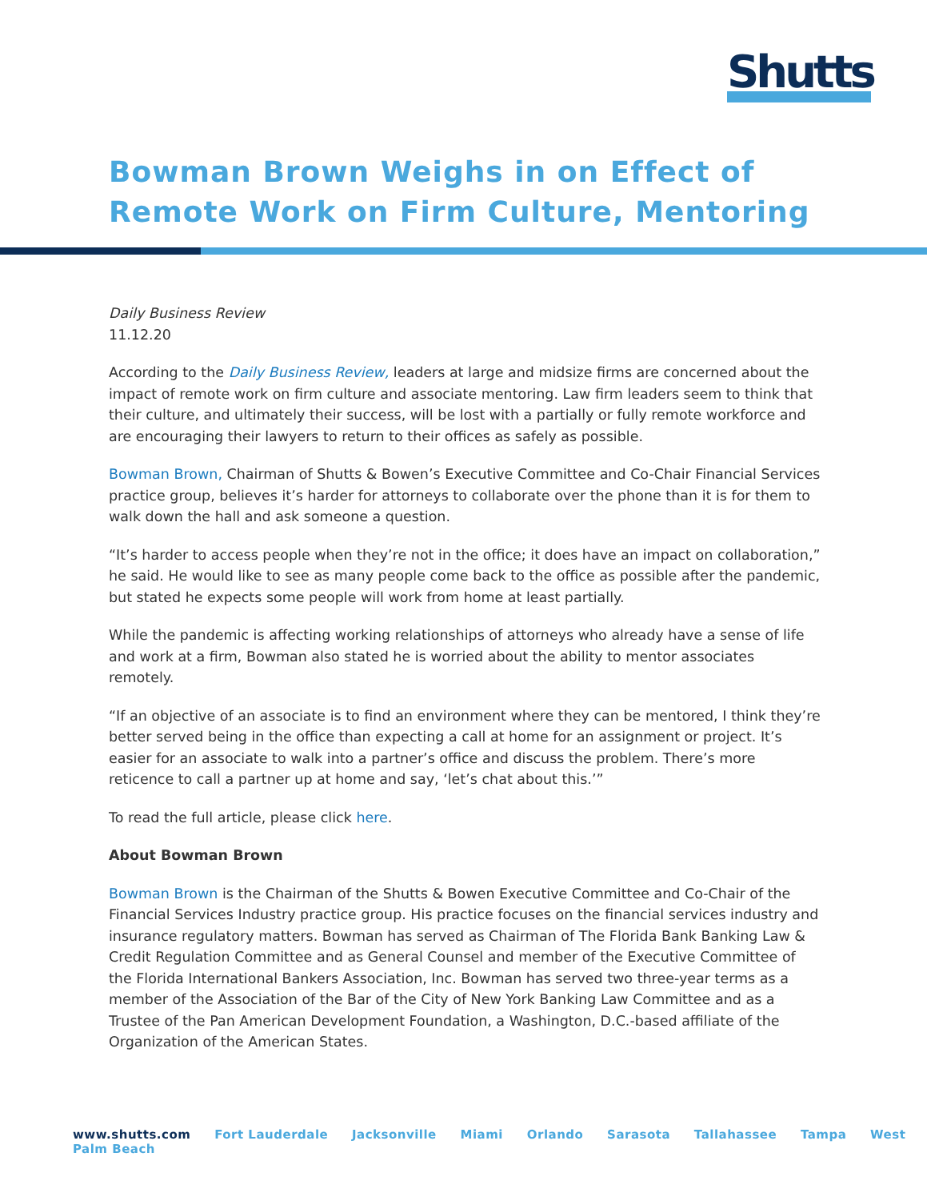Shutts
Bowman Brown Weighs in on Effect of
Remote Work on Firm Culture, Mentoring
Daily Business Review
11.12.20
According to the Daily Business Review, leaders at large and midsize firms are concerned about the impact of remote work on firm culture and associate mentoring. Law firm leaders seem to think that their culture, and ultimately their success, will be lost with a partially or fully remote workforce and are encouraging their lawyers to return to their offices as safely as possible.
Bowman Brown, Chairman of Shutts & Bowen’s Executive Committee and Co-Chair Financial Services practice group, believes it’s harder for attorneys to collaborate over the phone than it is for them to walk down the hall and ask someone a question.
“It’s harder to access people when they’re not in the office; it does have an impact on collaboration,” he said. He would like to see as many people come back to the office as possible after the pandemic, but stated he expects some people will work from home at least partially.
While the pandemic is affecting working relationships of attorneys who already have a sense of life and work at a firm, Bowman also stated he is worried about the ability to mentor associates remotely.
“If an objective of an associate is to find an environment where they can be mentored, I think they’re better served being in the office than expecting a call at home for an assignment or project. It’s easier for an associate to walk into a partner’s office and discuss the problem. There’s more reticence to call a partner up at home and say, ‘let’s chat about this.’”
To read the full article, please click here.
About Bowman Brown
Bowman Brown is the Chairman of the Shutts & Bowen Executive Committee and Co-Chair of the Financial Services Industry practice group. His practice focuses on the financial services industry and insurance regulatory matters. Bowman has served as Chairman of The Florida Bank Banking Law & Credit Regulation Committee and as General Counsel and member of the Executive Committee of the Florida International Bankers Association, Inc. Bowman has served two three-year terms as a member of the Association of the Bar of the City of New York Banking Law Committee and as a Trustee of the Pan American Development Foundation, a Washington, D.C.-based affiliate of the Organization of the American States.
www.shutts.com Fort Lauderdale Jacksonville Miami Orlando Sarasota Tallahassee Tampa West Palm Beach